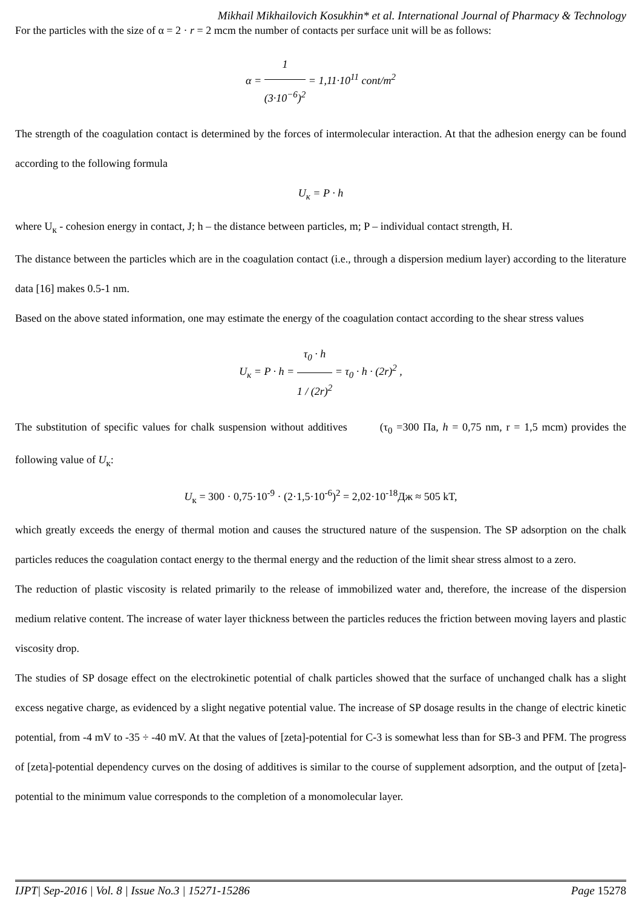Mikhail Mikhailovich Kosukhin* et al. International Journal of Pharmacy & Technology
For the particles with the size of α = 2 · r = 2 mcm the number of contacts per surface unit will be as follows:
α = 1 (3·10<sup>−6</sup>)<sup>2</sup> = 1,11·10<sup>11</sup> cont/m<sup>2</sup>
The strength of the coagulation contact is determined by the forces of intermolecular interaction. At that the adhesion energy can be found according to the following formula
U<sub>к</sub> = P · h
where U<sub>к</sub> - cohesion energy in contact, J; h – the distance between particles, m; P – individual contact strength, H.
The distance between the particles which are in the coagulation contact (i.e., through a dispersion medium layer) according to the literature data [16] makes 0.5-1 nm.
Based on the above stated information, one may estimate the energy of the coagulation contact according to the shear stress values
U<sub>к</sub> = P · h = τ<sub>0</sub> · h 1 / (2r)<sup>2</sup> = τ<sub>0</sub> · h · (2r)<sup>2</sup> ,
The substitution of specific values for chalk suspension without additives (τ<sub>0</sub> =300 Па, h = 0,75 nm, r = 1,5 mcm) provides the following value of U<sub>к</sub>:
U<sub>к</sub> = 300 · 0,75·10<sup>-9</sup> · (2·1,5·10<sup>-6</sup>)<sup>2</sup> = 2,02·10<sup>-18</sup>Дж ≈ 505 kT,
which greatly exceeds the energy of thermal motion and causes the structured nature of the suspension. The SP adsorption on the chalk particles reduces the coagulation contact energy to the thermal energy and the reduction of the limit shear stress almost to a zero.
The reduction of plastic viscosity is related primarily to the release of immobilized water and, therefore, the increase of the dispersion medium relative content. The increase of water layer thickness between the particles reduces the friction between moving layers and plastic viscosity drop.
The studies of SP dosage effect on the electrokinetic potential of chalk particles showed that the surface of unchanged chalk has a slight excess negative charge, as evidenced by a slight negative potential value. The increase of SP dosage results in the change of electric kinetic potential, from -4 mV to -35 ÷ -40 mV. At that the values of [zeta]-potential for C-3 is somewhat less than for SB-3 and PFM. The progress of [zeta]-potential dependency curves on the dosing of additives is similar to the course of supplement adsorption, and the output of [zeta]-potential to the minimum value corresponds to the completion of a monomolecular layer.
IJPT| Sep-2016 | Vol. 8 | Issue No.3 | 15271-15286 Page 15278